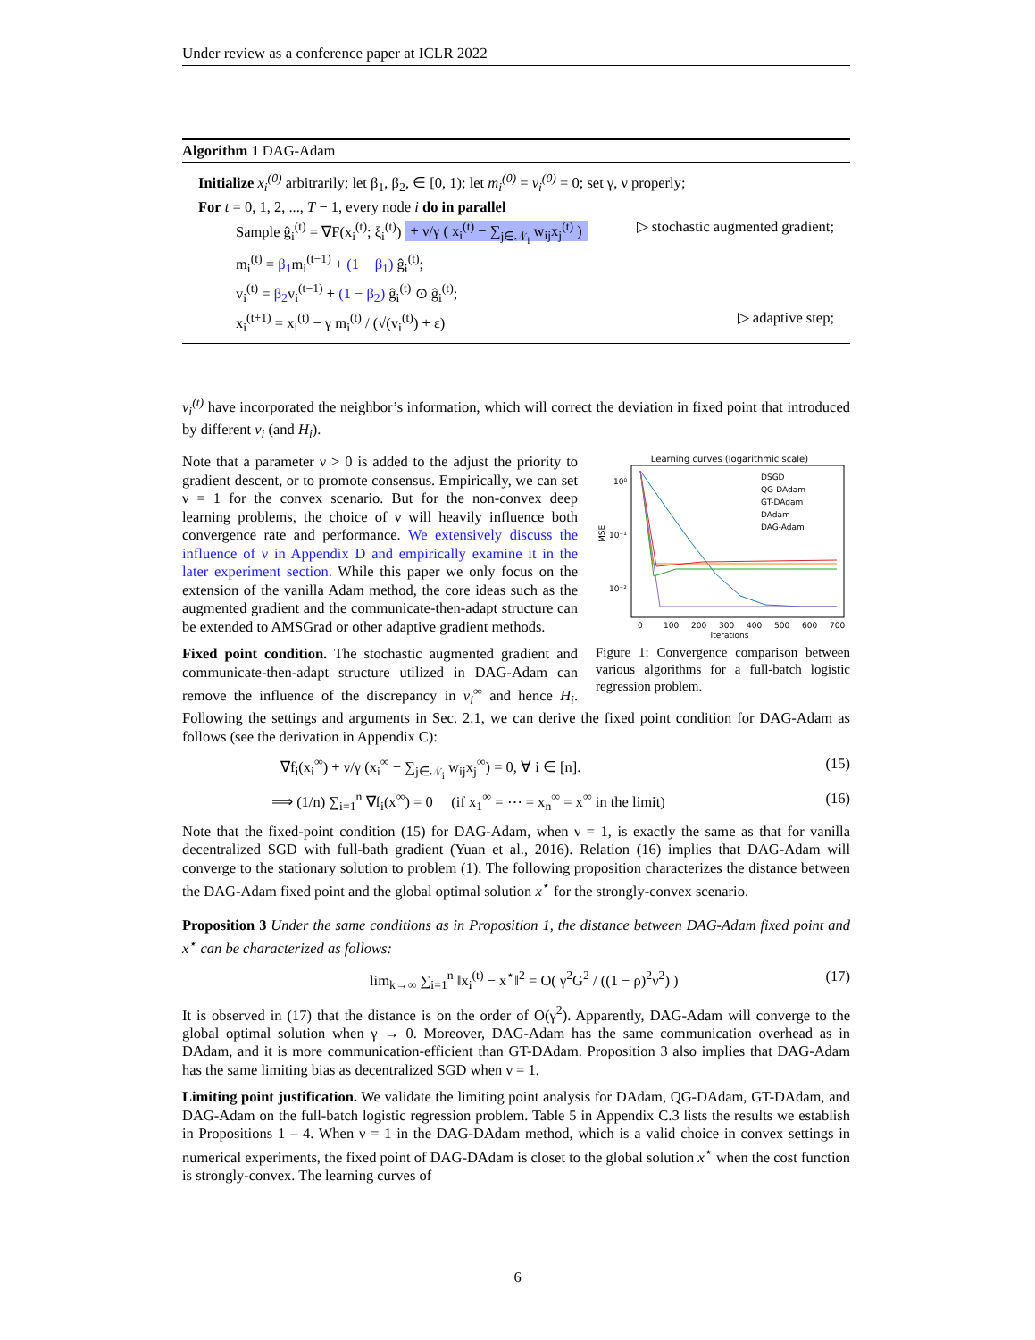Under review as a conference paper at ICLR 2022
Algorithm 1 DAG-Adam
Initialize x<sub>i</sub><sup>(0)</sup> arbitrarily; let β<sub>1</sub>, β<sub>2</sub>, ∈ [0, 1); let m<sub>i</sub><sup>(0)</sup> = v<sub>i</sub><sup>(0)</sup> = 0; set γ, ν properly;
For t = 0, 1, 2, ..., T − 1, every node i do in parallel
Sample ĝ<sub>i</sub><sup>(t)</sup> = ∇F(x<sub>i</sub><sup>(t)</sup>; ξ<sub>i</sub><sup>(t)</sup>) + ν/γ ( x<sub>i</sub><sup>(t)</sup> − ∑<sub>j∈𝒩<sub>i</sub></sub> w<sub>ij</sub>x<sub>j</sub><sup>(t)</sup> ) ▷ stochastic augmented gradient;
m<sub>i</sub><sup>(t)</sup> = β<sub>1</sub>m<sub>i</sub><sup>(t−1)</sup> + (1 − β<sub>1</sub>) ĝ<sub>i</sub><sup>(t)</sup>;
v<sub>i</sub><sup>(t)</sup> = β<sub>2</sub>v<sub>i</sub><sup>(t−1)</sup> + (1 − β<sub>2</sub>) ĝ<sub>i</sub><sup>(t)</sup> ⊙ ĝ<sub>i</sub><sup>(t)</sup>;
x<sub>i</sub><sup>(t+1)</sup> = x<sub>i</sub><sup>(t)</sup> − γ m<sub>i</sub><sup>(t)</sup> / (√(v<sub>i</sub><sup>(t)</sup>) + ε) ▷ adaptive step;
v<sub>i</sub><sup>(t)</sup> have incorporated the neighbor’s information, which will correct the deviation in fixed point that introduced by different v<sub>i</sub> (and H<sub>i</sub>).
Learning curves (logarithmic scale)
10⁰
10⁻¹
10⁻²
MSE
DSGD
QG-DAdam
GT-DAdam
DAdam
DAG-Adam
0
100
200
300
400
500
600
700
Iterations
Figure 1: Convergence comparison between various algorithms for a full-batch logistic regression problem.
Note that a parameter ν > 0 is added to the adjust the priority to gradient descent, or to promote consensus. Empirically, we can set ν = 1 for the convex scenario. But for the non-convex deep learning problems, the choice of ν will heavily influence both convergence rate and performance. We extensively discuss the influence of ν in Appendix D and empirically examine it in the later experiment section. While this paper we only focus on the extension of the vanilla Adam method, the core ideas such as the augmented gradient and the communicate-then-adapt structure can be extended to AMSGrad or other adaptive gradient methods.
Fixed point condition. The stochastic augmented gradient and communicate-then-adapt structure utilized in DAG-Adam can remove the influence of the discrepancy in v<sub>i</sub><sup>∞</sup> and hence H<sub>i</sub>. Following the settings and arguments in Sec. 2.1, we can derive the fixed point condition for DAG-Adam as follows (see the derivation in Appendix C):
∇f<sub>i</sub>(x<sub>i</sub><sup>∞</sup>) + ν/γ (x<sub>i</sub><sup>∞</sup> − ∑<sub>j∈𝒩<sub>i</sub></sub> w<sub>ij</sub>x<sub>j</sub><sup>∞</sup>) = 0, ∀ i ∈ [n]. (15)
⟹ (1/n) ∑<sub>i=1</sub><sup>n</sup> ∇f<sub>i</sub>(x<sup>∞</sup>) = 0 (if x<sub>1</sub><sup>∞</sup> = ⋯ = x<sub>n</sub><sup>∞</sup> = x<sup>∞</sup> in the limit) (16)
Note that the fixed-point condition (15) for DAG-Adam, when ν = 1, is exactly the same as that for vanilla decentralized SGD with full-bath gradient (Yuan et al., 2016). Relation (16) implies that DAG-Adam will converge to the stationary solution to problem (1). The following proposition characterizes the distance between the DAG-Adam fixed point and the global optimal solution x<sup>⋆</sup> for the strongly-convex scenario.
Proposition 3 Under the same conditions as in Proposition 1, the distance between DAG-Adam fixed point and x<sup>⋆</sup> can be characterized as follows:
lim<sub>k→∞</sub> ∑<sub>i=1</sub><sup>n</sup> ‖x<sub>i</sub><sup>(t)</sup> − x<sup>⋆</sup>‖<sup>2</sup> = O( γ<sup>2</sup>G<sup>2</sup> / ((1 − ρ)<sup>2</sup>ν<sup>2</sup>) ) (17)
It is observed in (17) that the distance is on the order of O(γ<sup>2</sup>). Apparently, DAG-Adam will converge to the global optimal solution when γ → 0. Moreover, DAG-Adam has the same communication overhead as in DAdam, and it is more communication-efficient than GT-DAdam. Proposition 3 also implies that DAG-Adam has the same limiting bias as decentralized SGD when ν = 1.
Limiting point justification. We validate the limiting point analysis for DAdam, QG-DAdam, GT-DAdam, and DAG-Adam on the full-batch logistic regression problem. Table 5 in Appendix C.3 lists the results we establish in Propositions 1 – 4. When ν = 1 in the DAG-DAdam method, which is a valid choice in convex settings in numerical experiments, the fixed point of DAG-DAdam is closet to the global solution x<sup>⋆</sup> when the cost function is strongly-convex. The learning curves of
6